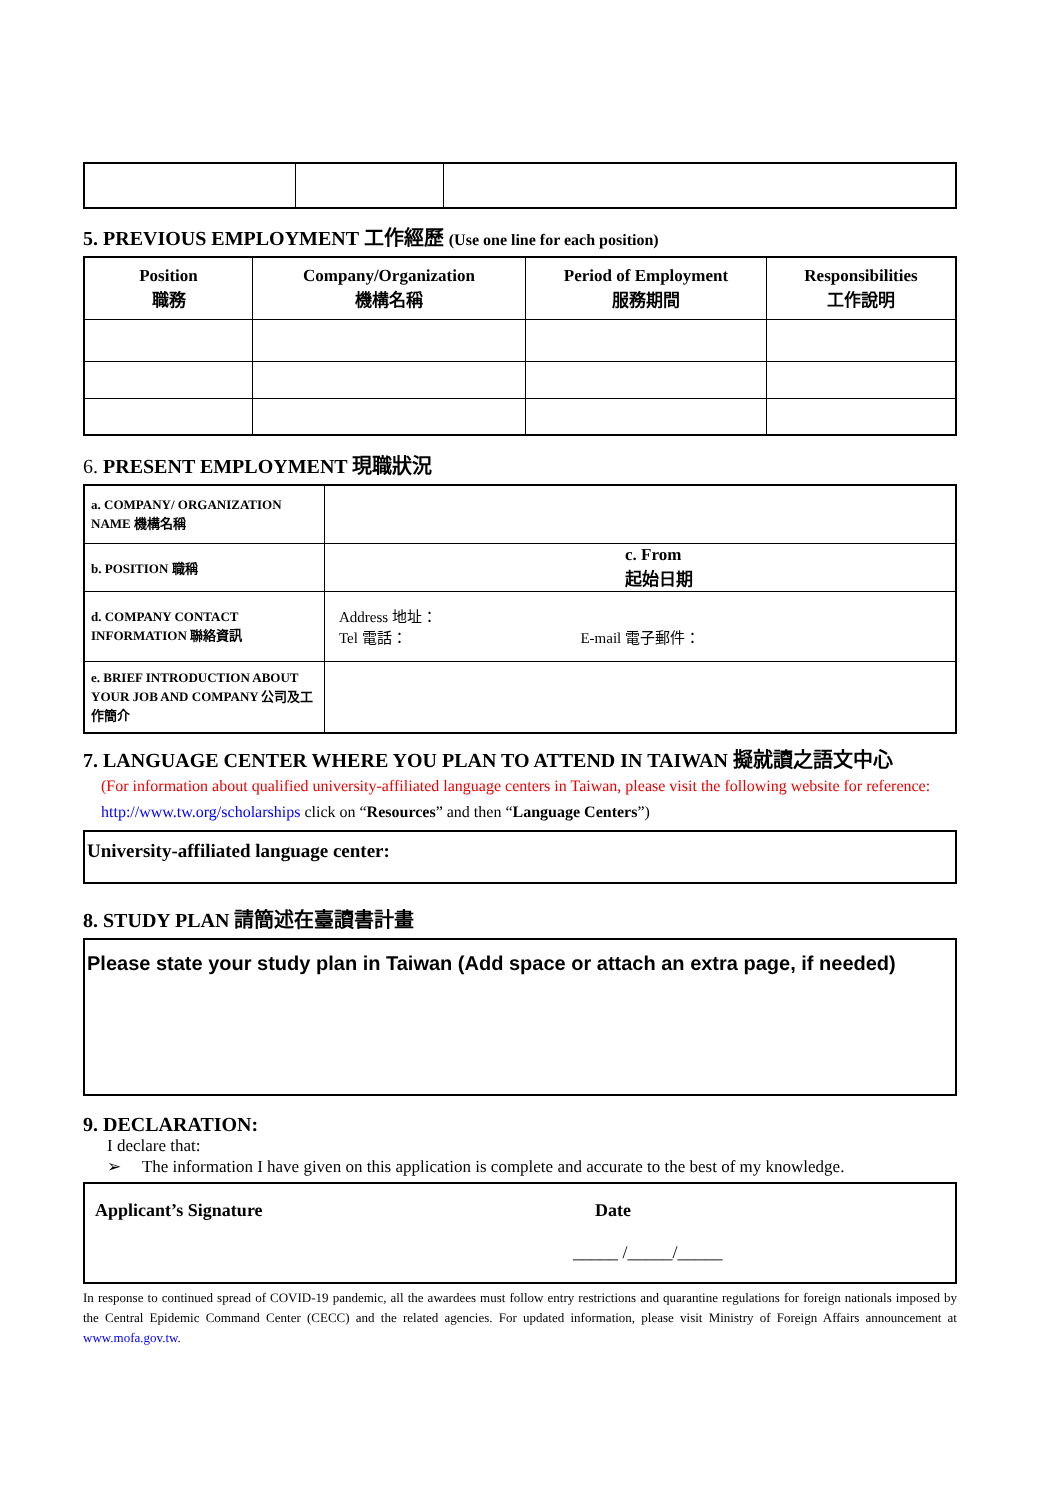5. PREVIOUS EMPLOYMENT 工作經歷 (Use one line for each position)
| Position 職務 | Company/Organization 機構名稱 | Period of Employment 服務期間 | Responsibilities 工作說明 |
| --- | --- | --- | --- |
6. PRESENT EMPLOYMENT 現職狀況
| a. COMPANY/ ORGANIZATION NAME 機構名稱 | |
| b. POSITION 職稱 | c. From 起始日期 |
| d. COMPANY CONTACT INFORMATION 聯絡資訊 | Address 地址： Tel 電話： E-mail 電子郵件： |
| e. BRIEF INTRODUCTION ABOUT YOUR JOB AND COMPANY 公司及工作簡介 | |
7. LANGUAGE CENTER WHERE YOU PLAN TO ATTEND IN TAIWAN 擬就讀之語文中心
(For information about qualified university-affiliated language centers in Taiwan, please visit the following website for reference: http://www.tw.org/scholarships click on “Resources” and then “Language Centers”)
University-affiliated language center:
8. STUDY PLAN 請簡述在臺讀書計畫
Please state your study plan in Taiwan (Add space or attach an extra page, if needed)
9. DECLARATION:
I declare that:
➢ The information I have given on this application is complete and accurate to the best of my knowledge.
Applicant’s Signature Date
_____ /_____/_____
In response to continued spread of COVID-19 pandemic, all the awardees must follow entry restrictions and quarantine regulations for foreign nationals imposed by the Central Epidemic Command Center (CECC) and the related agencies. For updated information, please visit Ministry of Foreign Affairs announcement at www.mofa.gov.tw.